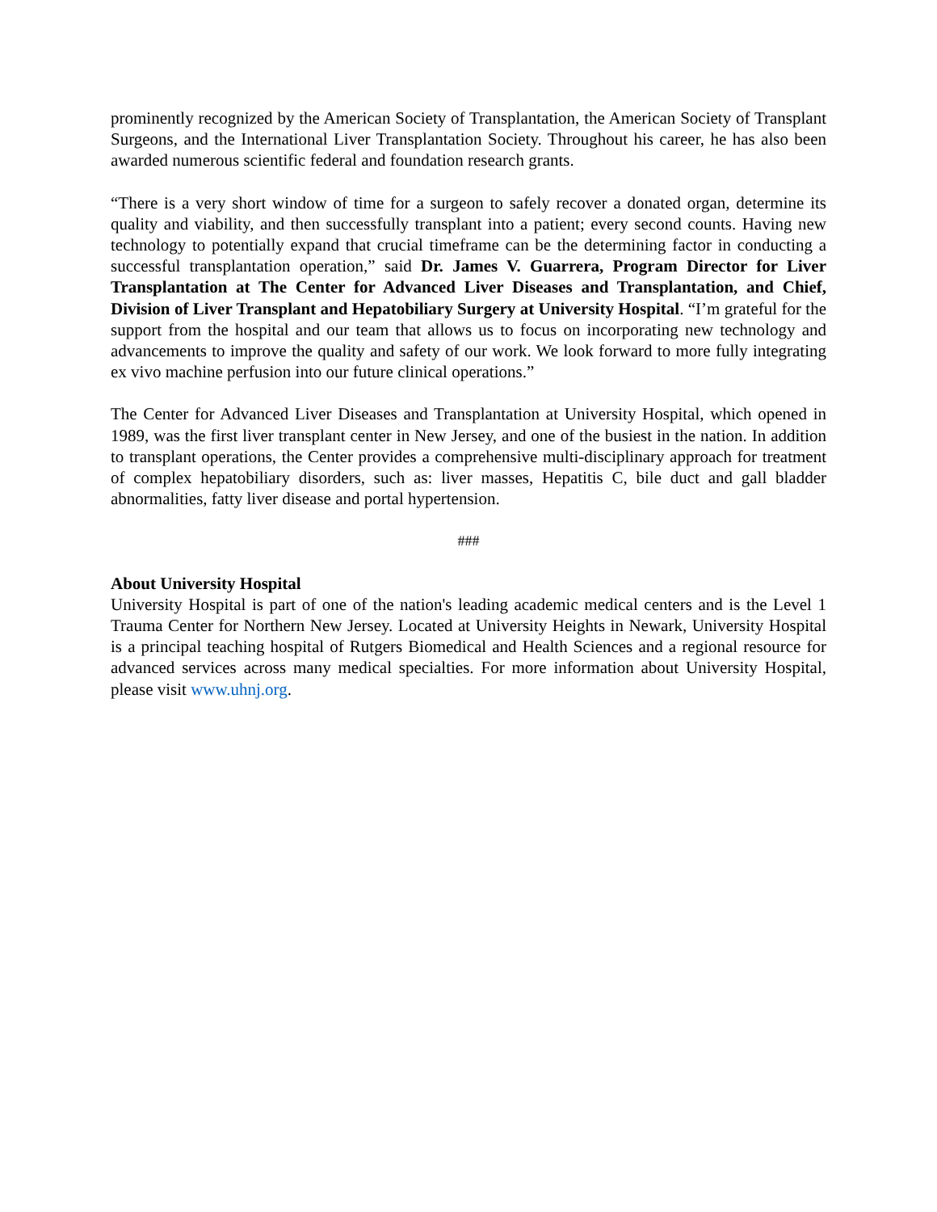prominently recognized by the American Society of Transplantation, the American Society of Transplant Surgeons, and the International Liver Transplantation Society. Throughout his career, he has also been awarded numerous scientific federal and foundation research grants.
“There is a very short window of time for a surgeon to safely recover a donated organ, determine its quality and viability, and then successfully transplant into a patient; every second counts. Having new technology to potentially expand that crucial timeframe can be the determining factor in conducting a successful transplantation operation,” said Dr. James V. Guarrera, Program Director for Liver Transplantation at The Center for Advanced Liver Diseases and Transplantation, and Chief, Division of Liver Transplant and Hepatobiliary Surgery at University Hospital. “I’m grateful for the support from the hospital and our team that allows us to focus on incorporating new technology and advancements to improve the quality and safety of our work. We look forward to more fully integrating ex vivo machine perfusion into our future clinical operations.”
The Center for Advanced Liver Diseases and Transplantation at University Hospital, which opened in 1989, was the first liver transplant center in New Jersey, and one of the busiest in the nation. In addition to transplant operations, the Center provides a comprehensive multi-disciplinary approach for treatment of complex hepatobiliary disorders, such as: liver masses, Hepatitis C, bile duct and gall bladder abnormalities, fatty liver disease and portal hypertension.
###
About University Hospital
University Hospital is part of one of the nation's leading academic medical centers and is the Level 1 Trauma Center for Northern New Jersey. Located at University Heights in Newark, University Hospital is a principal teaching hospital of Rutgers Biomedical and Health Sciences and a regional resource for advanced services across many medical specialties. For more information about University Hospital, please visit www.uhnj.org.